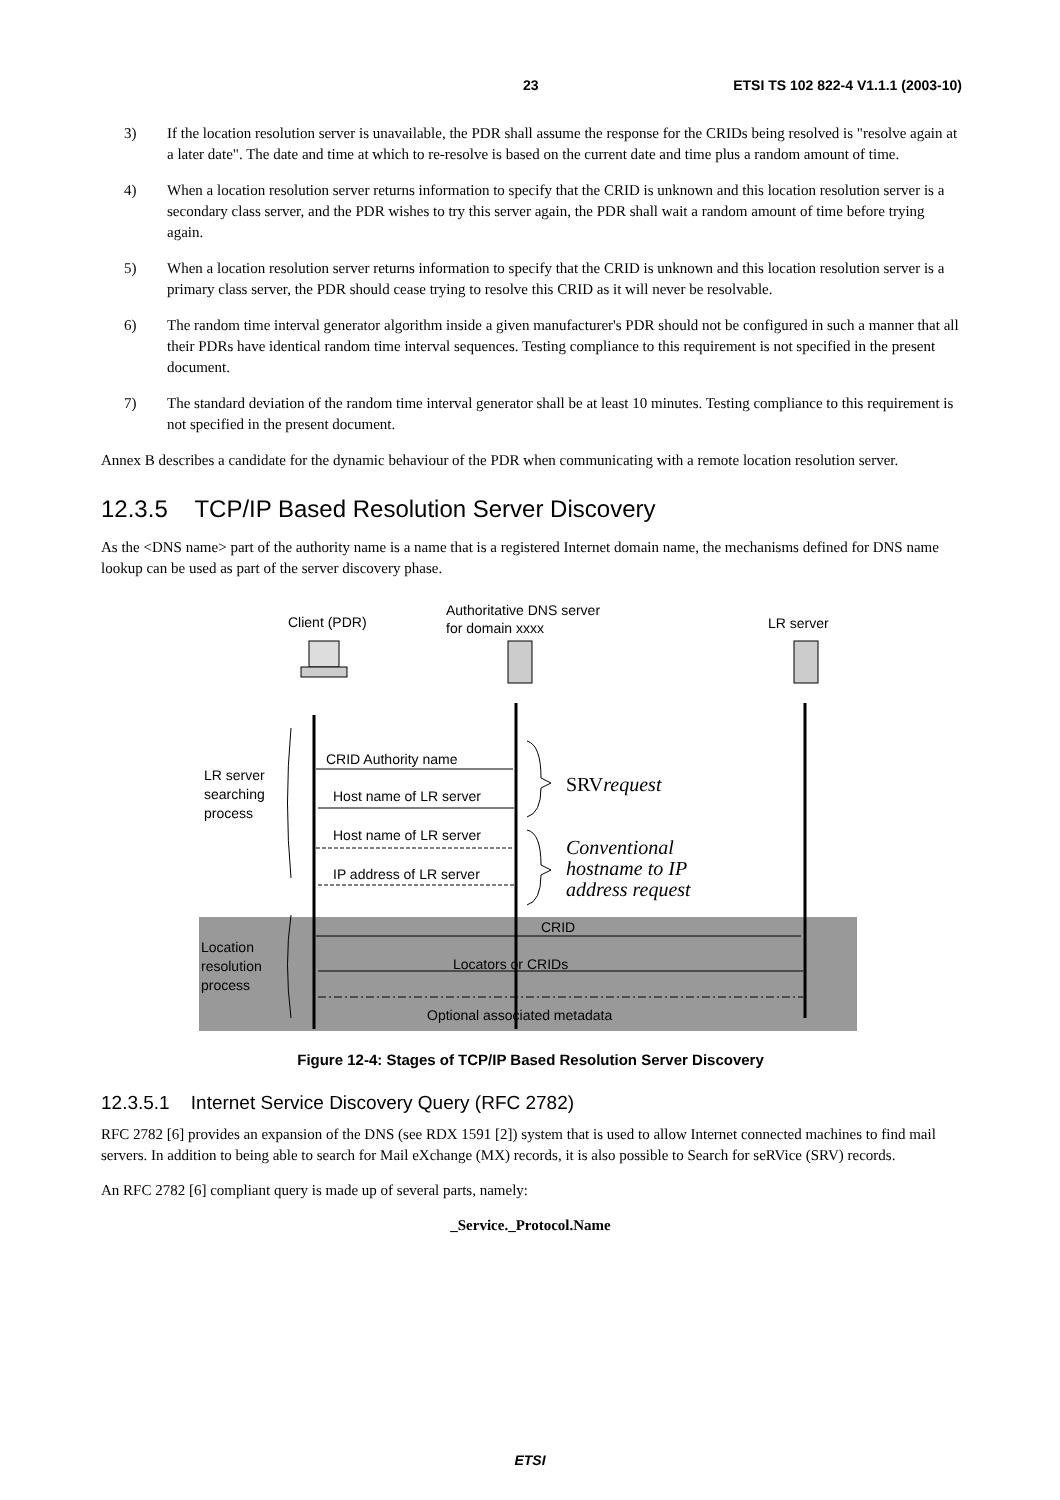23 ETSI TS 102 822-4 V1.1.1 (2003-10)
3) If the location resolution server is unavailable, the PDR shall assume the response for the CRIDs being resolved is "resolve again at a later date". The date and time at which to re-resolve is based on the current date and time plus a random amount of time.
4) When a location resolution server returns information to specify that the CRID is unknown and this location resolution server is a secondary class server, and the PDR wishes to try this server again, the PDR shall wait a random amount of time before trying again.
5) When a location resolution server returns information to specify that the CRID is unknown and this location resolution server is a primary class server, the PDR should cease trying to resolve this CRID as it will never be resolvable.
6) The random time interval generator algorithm inside a given manufacturer's PDR should not be configured in such a manner that all their PDRs have identical random time interval sequences. Testing compliance to this requirement is not specified in the present document.
7) The standard deviation of the random time interval generator shall be at least 10 minutes. Testing compliance to this requirement is not specified in the present document.
Annex B describes a candidate for the dynamic behaviour of the PDR when communicating with a remote location resolution server.
12.3.5 TCP/IP Based Resolution Server Discovery
As the <DNS name> part of the authority name is a name that is a registered Internet domain name, the mechanisms defined for DNS name lookup can be used as part of the server discovery phase.
Client (PDR)
Authoritative DNS server
for domain xxxx
LR server
CRID Authority name
Host name of LR server
Host name of LR server
IP address of LR server
CRID
Locators or CRIDs
Optional associated metadata
LR server
searching
process
Location
resolution
process
SRVrequest
Conventional
hostname to IP
address request
Figure 12-4: Stages of TCP/IP Based Resolution Server Discovery
12.3.5.1 Internet Service Discovery Query (RFC 2782)
RFC 2782 [6] provides an expansion of the DNS (see RDX 1591 [2]) system that is used to allow Internet connected machines to find mail servers. In addition to being able to search for Mail eXchange (MX) records, it is also possible to Search for seRVice (SRV) records.
An RFC 2782 [6] compliant query is made up of several parts, namely:
_Service._Protocol.Name
ETSI